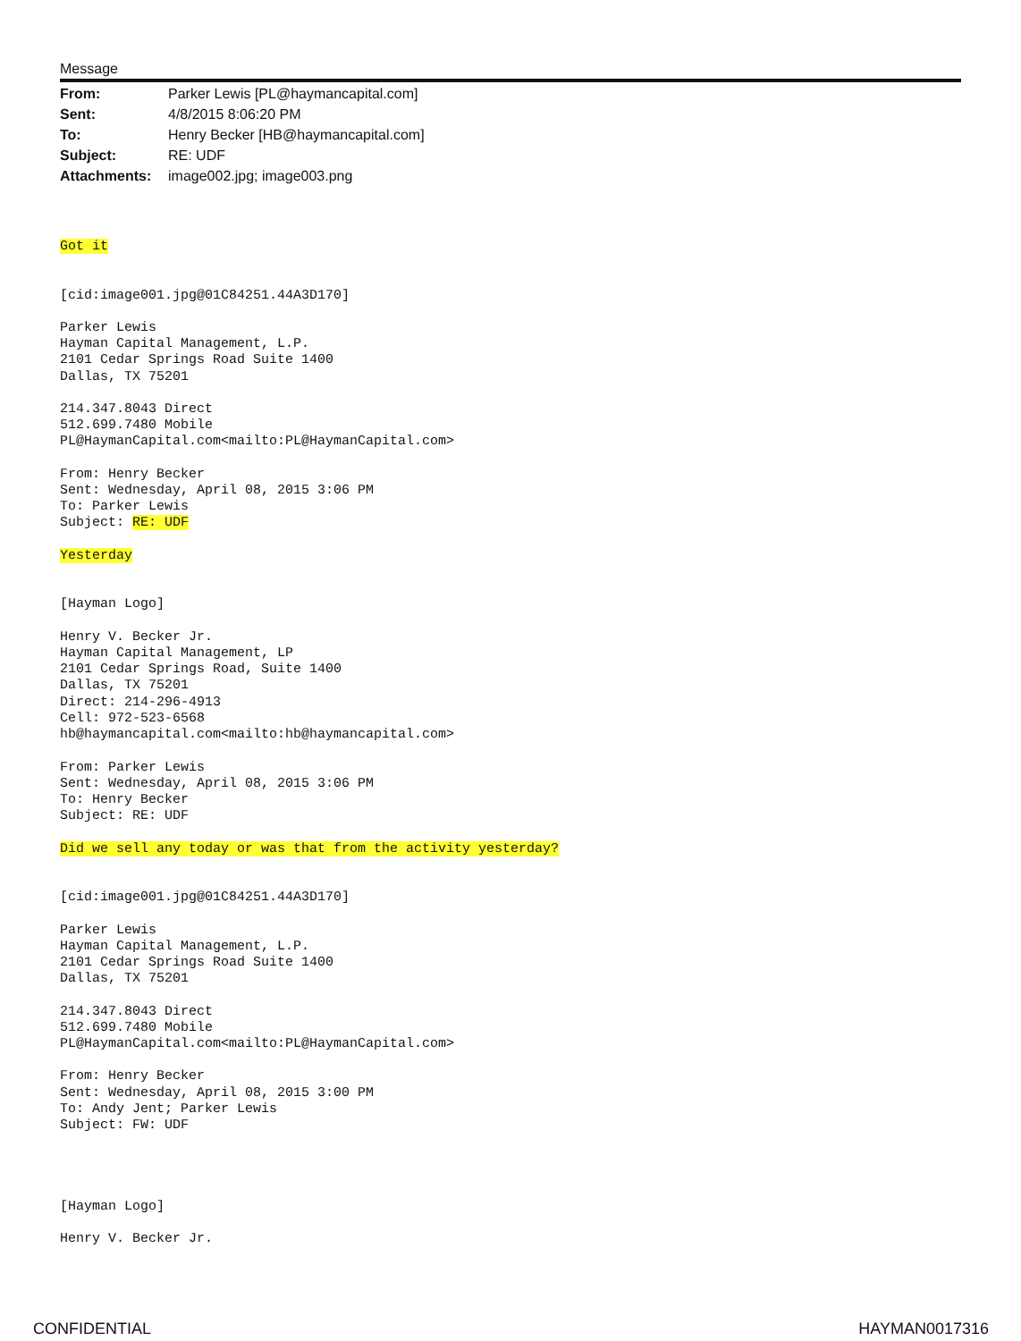Message
| From: | Parker Lewis [PL@haymancapital.com] |
| Sent: | 4/8/2015 8:06:20 PM |
| To: | Henry Becker [HB@haymancapital.com] |
| Subject: | RE: UDF |
| Attachments: | image002.jpg; image003.png |
Got it


[cid:image001.jpg@01C84251.44A3D170]

Parker Lewis
Hayman Capital Management, L.P.
2101 Cedar Springs Road Suite 1400
Dallas, TX 75201

214.347.8043 Direct
512.699.7480 Mobile
PL@HaymanCapital.com<mailto:PL@HaymanCapital.com>

From: Henry Becker
Sent: Wednesday, April 08, 2015 3:06 PM
To: Parker Lewis
Subject: RE: UDF

Yesterday


[Hayman Logo]

Henry V. Becker Jr.
Hayman Capital Management, LP
2101 Cedar Springs Road, Suite 1400
Dallas, TX 75201
Direct: 214-296-4913
Cell: 972-523-6568
hb@haymancapital.com<mailto:hb@haymancapital.com>

From: Parker Lewis
Sent: Wednesday, April 08, 2015 3:06 PM
To: Henry Becker
Subject: RE: UDF

Did we sell any today or was that from the activity yesterday?


[cid:image001.jpg@01C84251.44A3D170]

Parker Lewis
Hayman Capital Management, L.P.
2101 Cedar Springs Road Suite 1400
Dallas, TX 75201

214.347.8043 Direct
512.699.7480 Mobile
PL@HaymanCapital.com<mailto:PL@HaymanCapital.com>

From: Henry Becker
Sent: Wednesday, April 08, 2015 3:00 PM
To: Andy Jent; Parker Lewis
Subject: FW: UDF




[Hayman Logo]

Henry V. Becker Jr.
CONFIDENTIAL HAYMAN0017316